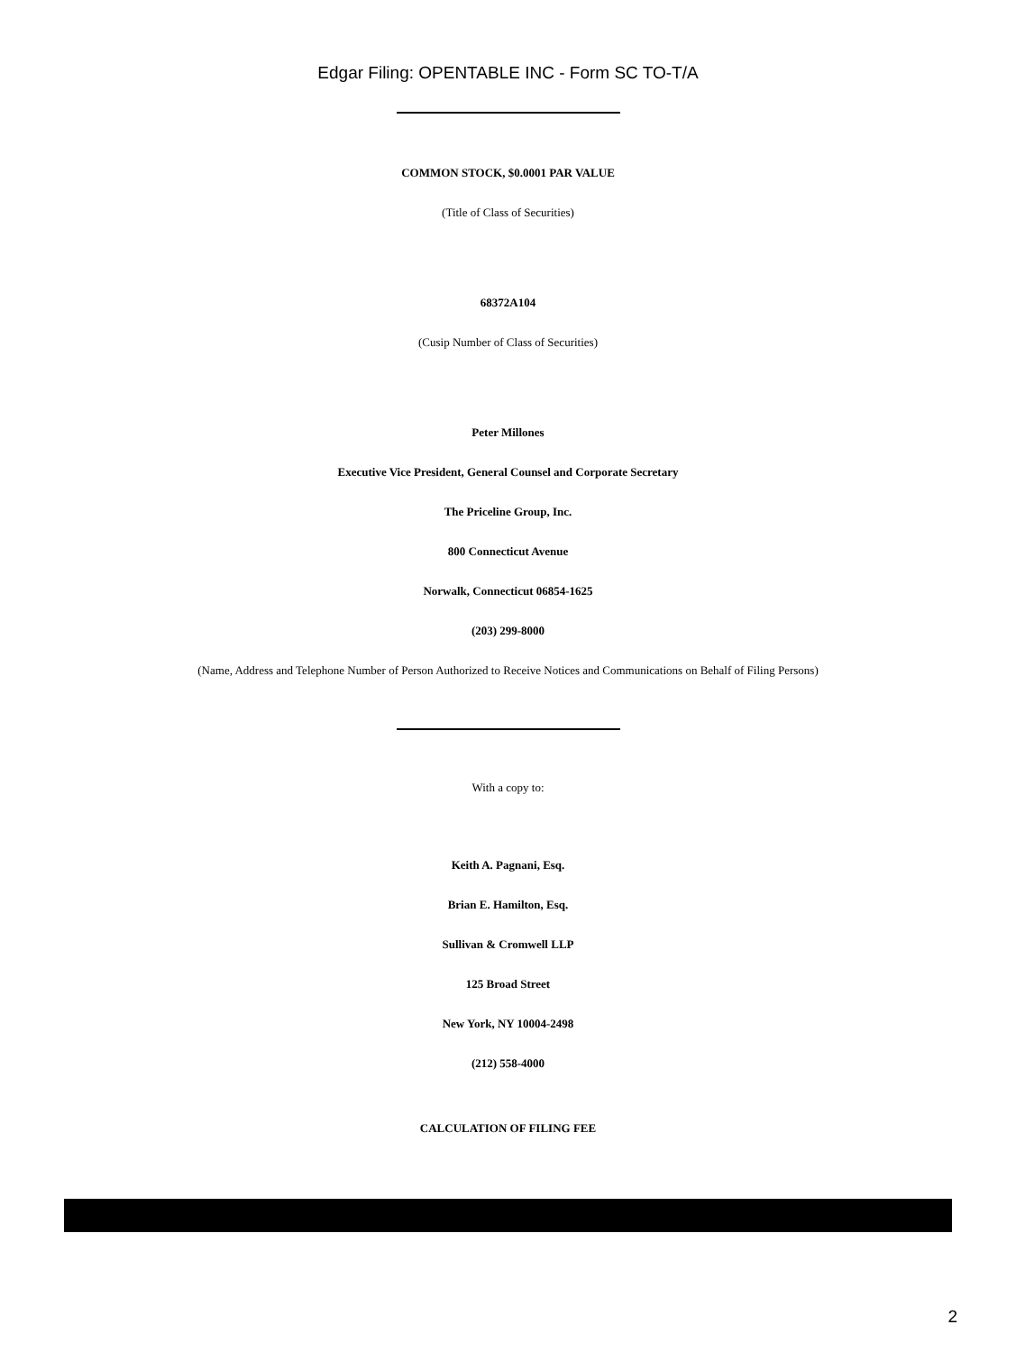Edgar Filing: OPENTABLE INC - Form SC TO-T/A
COMMON STOCK, $0.0001 PAR VALUE
(Title of Class of Securities)
68372A104
(Cusip Number of Class of Securities)
Peter Millones
Executive Vice President, General Counsel and Corporate Secretary
The Priceline Group, Inc.
800 Connecticut Avenue
Norwalk, Connecticut 06854-1625
(203) 299-8000
(Name, Address and Telephone Number of Person Authorized to Receive Notices and Communications on Behalf of Filing Persons)
With a copy to:
Keith A. Pagnani, Esq.
Brian E. Hamilton, Esq.
Sullivan & Cromwell LLP
125 Broad Street
New York, NY 10004-2498
(212) 558-4000
CALCULATION OF FILING FEE
2